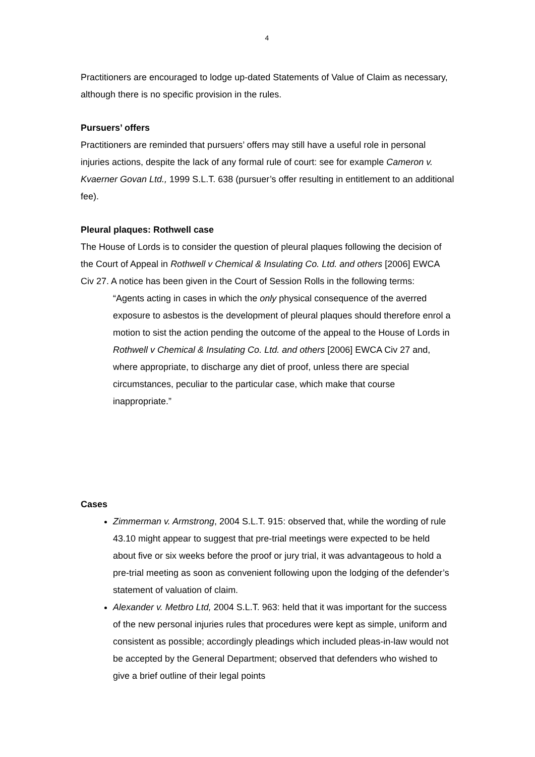4
Practitioners are encouraged to lodge up-dated Statements of Value of Claim as necessary, although there is no specific provision in the rules.
Pursuers’ offers
Practitioners are reminded that pursuers’ offers may still have a useful role in personal injuries actions, despite the lack of any formal rule of court: see for example Cameron v. Kvaerner Govan Ltd., 1999 S.L.T. 638 (pursuer’s offer resulting in entitlement to an additional fee).
Pleural plaques: Rothwell case
The House of Lords is to consider the question of pleural plaques following the decision of the Court of Appeal in Rothwell v Chemical & Insulating Co. Ltd. and others [2006] EWCA Civ 27. A notice has been given in the Court of Session Rolls in the following terms:
“Agents acting in cases in which the only physical consequence of the averred exposure to asbestos is the development of pleural plaques should therefore enrol a motion to sist the action pending the outcome of the appeal to the House of Lords in Rothwell v Chemical & Insulating Co. Ltd. and others [2006] EWCA Civ 27 and, where appropriate, to discharge any diet of proof, unless there are special circumstances, peculiar to the particular case, which make that course inappropriate.”
Cases
Zimmerman v. Armstrong, 2004 S.L.T. 915: observed that, while the wording of rule 43.10 might appear to suggest that pre-trial meetings were expected to be held about five or six weeks before the proof or jury trial, it was advantageous to hold a pre-trial meeting as soon as convenient following upon the lodging of the defender’s statement of valuation of claim.
Alexander v. Metbro Ltd, 2004 S.L.T. 963: held that it was important for the success of the new personal injuries rules that procedures were kept as simple, uniform and consistent as possible; accordingly pleadings which included pleas-in-law would not be accepted by the General Department; observed that defenders who wished to give a brief outline of their legal points